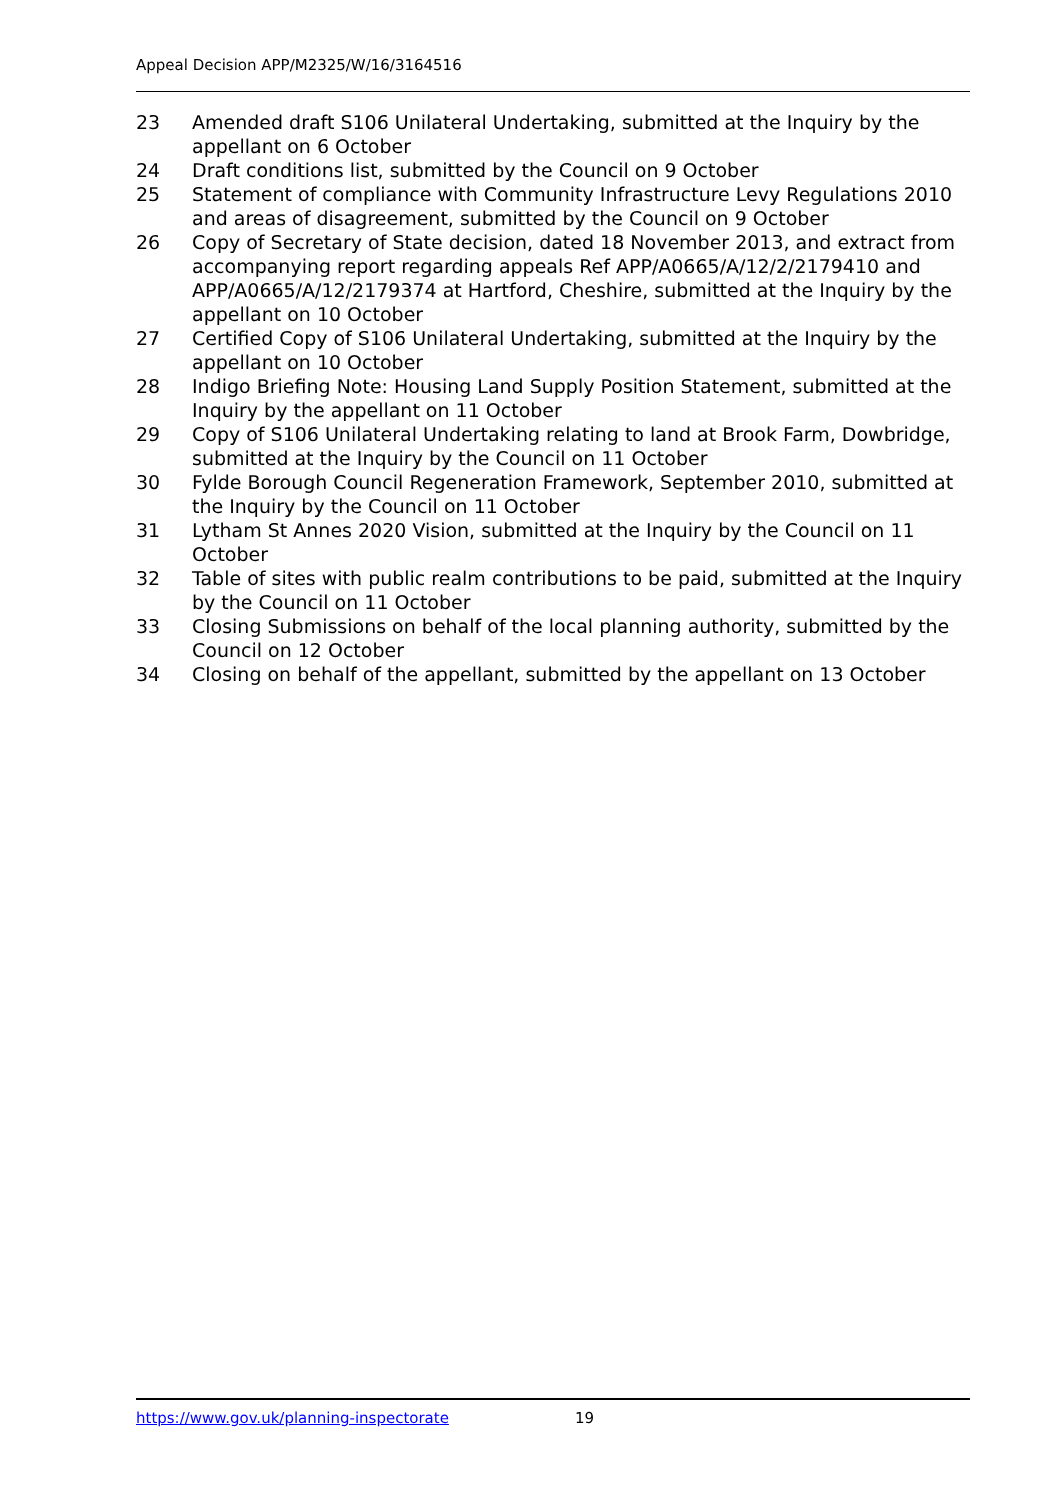Appeal Decision APP/M2325/W/16/3164516
23 Amended draft S106 Unilateral Undertaking, submitted at the Inquiry by the appellant on 6 October
24 Draft conditions list, submitted by the Council on 9 October
25 Statement of compliance with Community Infrastructure Levy Regulations 2010 and areas of disagreement, submitted by the Council on 9 October
26 Copy of Secretary of State decision, dated 18 November 2013, and extract from accompanying report regarding appeals Ref APP/A0665/A/12/2/2179410 and APP/A0665/A/12/2179374 at Hartford, Cheshire, submitted at the Inquiry by the appellant on 10 October
27 Certified Copy of S106 Unilateral Undertaking, submitted at the Inquiry by the appellant on 10 October
28 Indigo Briefing Note: Housing Land Supply Position Statement, submitted at the Inquiry by the appellant on 11 October
29 Copy of S106 Unilateral Undertaking relating to land at Brook Farm, Dowbridge, submitted at the Inquiry by the Council on 11 October
30 Fylde Borough Council Regeneration Framework, September 2010, submitted at the Inquiry by the Council on 11 October
31 Lytham St Annes 2020 Vision, submitted at the Inquiry by the Council on 11 October
32 Table of sites with public realm contributions to be paid, submitted at the Inquiry by the Council on 11 October
33 Closing Submissions on behalf of the local planning authority, submitted by the Council on 12 October
34 Closing on behalf of the appellant, submitted by the appellant on 13 October
https://www.gov.uk/planning-inspectorate 19